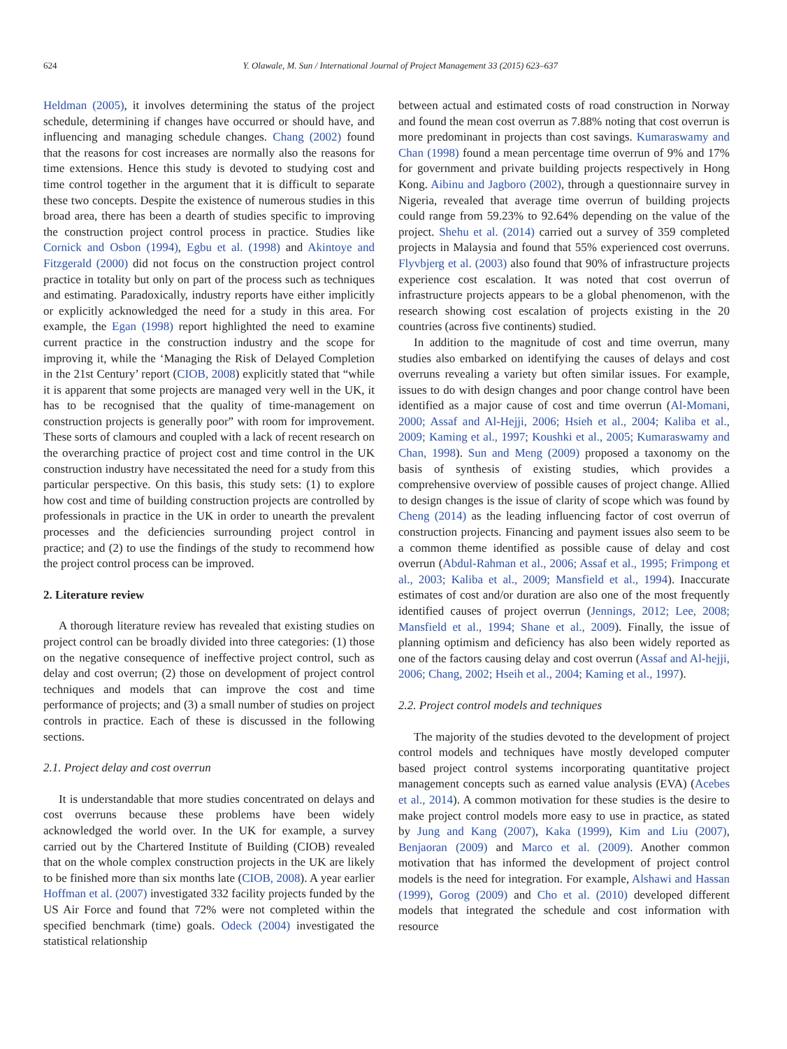624 Y. Olawale, M. Sun / International Journal of Project Management 33 (2015) 623–637
Heldman (2005), it involves determining the status of the project schedule, determining if changes have occurred or should have, and influencing and managing schedule changes. Chang (2002) found that the reasons for cost increases are normally also the reasons for time extensions. Hence this study is devoted to studying cost and time control together in the argument that it is difficult to separate these two concepts. Despite the existence of numerous studies in this broad area, there has been a dearth of studies specific to improving the construction project control process in practice. Studies like Cornick and Osbon (1994), Egbu et al. (1998) and Akintoye and Fitzgerald (2000) did not focus on the construction project control practice in totality but only on part of the process such as techniques and estimating. Paradoxically, industry reports have either implicitly or explicitly acknowledged the need for a study in this area. For example, the Egan (1998) report highlighted the need to examine current practice in the construction industry and the scope for improving it, while the ‘Managing the Risk of Delayed Completion in the 21st Century’ report (CIOB, 2008) explicitly stated that “while it is apparent that some projects are managed very well in the UK, it has to be recognised that the quality of time-management on construction projects is generally poor” with room for improvement. These sorts of clamours and coupled with a lack of recent research on the overarching practice of project cost and time control in the UK construction industry have necessitated the need for a study from this particular perspective. On this basis, this study sets: (1) to explore how cost and time of building construction projects are controlled by professionals in practice in the UK in order to unearth the prevalent processes and the deficiencies surrounding project control in practice; and (2) to use the findings of the study to recommend how the project control process can be improved.
2. Literature review
A thorough literature review has revealed that existing studies on project control can be broadly divided into three categories: (1) those on the negative consequence of ineffective project control, such as delay and cost overrun; (2) those on development of project control techniques and models that can improve the cost and time performance of projects; and (3) a small number of studies on project controls in practice. Each of these is discussed in the following sections.
2.1. Project delay and cost overrun
It is understandable that more studies concentrated on delays and cost overruns because these problems have been widely acknowledged the world over. In the UK for example, a survey carried out by the Chartered Institute of Building (CIOB) revealed that on the whole complex construction projects in the UK are likely to be finished more than six months late (CIOB, 2008). A year earlier Hoffman et al. (2007) investigated 332 facility projects funded by the US Air Force and found that 72% were not completed within the specified benchmark (time) goals. Odeck (2004) investigated the statistical relationship
between actual and estimated costs of road construction in Norway and found the mean cost overrun as 7.88% noting that cost overrun is more predominant in projects than cost savings. Kumaraswamy and Chan (1998) found a mean percentage time overrun of 9% and 17% for government and private building projects respectively in Hong Kong. Aibinu and Jagboro (2002), through a questionnaire survey in Nigeria, revealed that average time overrun of building projects could range from 59.23% to 92.64% depending on the value of the project. Shehu et al. (2014) carried out a survey of 359 completed projects in Malaysia and found that 55% experienced cost overruns. Flyvbjerg et al. (2003) also found that 90% of infrastructure projects experience cost escalation. It was noted that cost overrun of infrastructure projects appears to be a global phenomenon, with the research showing cost escalation of projects existing in the 20 countries (across five continents) studied.
In addition to the magnitude of cost and time overrun, many studies also embarked on identifying the causes of delays and cost overruns revealing a variety but often similar issues. For example, issues to do with design changes and poor change control have been identified as a major cause of cost and time overrun (Al-Momani, 2000; Assaf and Al-Hejji, 2006; Hsieh et al., 2004; Kaliba et al., 2009; Kaming et al., 1997; Koushki et al., 2005; Kumaraswamy and Chan, 1998). Sun and Meng (2009) proposed a taxonomy on the basis of synthesis of existing studies, which provides a comprehensive overview of possible causes of project change. Allied to design changes is the issue of clarity of scope which was found by Cheng (2014) as the leading influencing factor of cost overrun of construction projects. Financing and payment issues also seem to be a common theme identified as possible cause of delay and cost overrun (Abdul-Rahman et al., 2006; Assaf et al., 1995; Frimpong et al., 2003; Kaliba et al., 2009; Mansfield et al., 1994). Inaccurate estimates of cost and/or duration are also one of the most frequently identified causes of project overrun (Jennings, 2012; Lee, 2008; Mansfield et al., 1994; Shane et al., 2009). Finally, the issue of planning optimism and deficiency has also been widely reported as one of the factors causing delay and cost overrun (Assaf and Al-hejji, 2006; Chang, 2002; Hseih et al., 2004; Kaming et al., 1997).
2.2. Project control models and techniques
The majority of the studies devoted to the development of project control models and techniques have mostly developed computer based project control systems incorporating quantitative project management concepts such as earned value analysis (EVA) (Acebes et al., 2014). A common motivation for these studies is the desire to make project control models more easy to use in practice, as stated by Jung and Kang (2007), Kaka (1999), Kim and Liu (2007), Benjaoran (2009) and Marco et al. (2009). Another common motivation that has informed the development of project control models is the need for integration. For example, Alshawi and Hassan (1999), Gorog (2009) and Cho et al. (2010) developed different models that integrated the schedule and cost information with resource